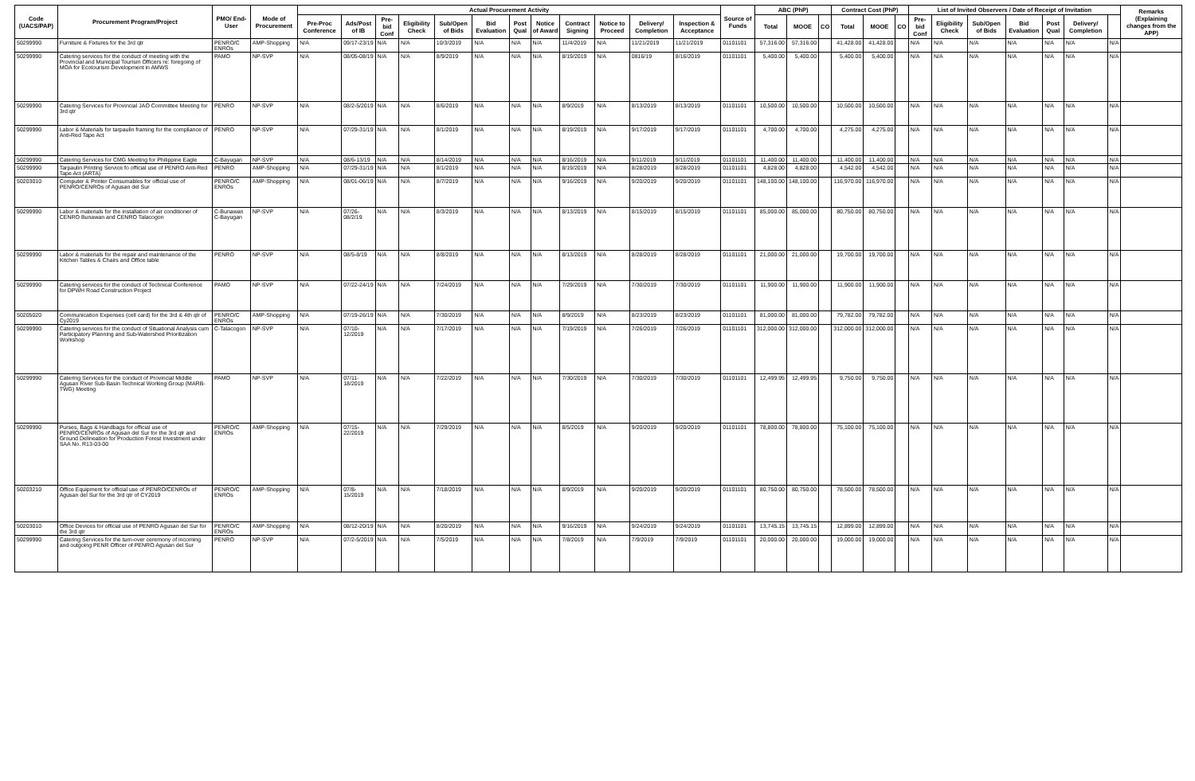| Code (UACS/PAP) | Procurement Program/Project | PMO/ End-User | Mode of Procurement | Actual Procurement Activity | | | | | | | | | | | | Source of Funds | ABC (PhP) | | | Contract Cost (PhP) | | | List of Invited Observers / Date of Receipt of Invitation | | | | | | | Remarks (Explaining changes from the APP) |
| --- | --- | --- | --- | --- | --- | --- | --- | --- | --- | --- | --- | --- | --- | --- | --- | --- | --- | --- | --- | --- | --- | --- | --- | --- | --- | --- | --- | --- | --- | --- |
| | | | | Pre-Proc Conference | Ads/Post of IB | Pre-bid Conf | Eligibility Check | Sub/Open of Bids | Bid Evaluation | Post Qual | Notice of Award | Contract Signing | Notice to Proceed | Delivery/ Completion | Inspection & Acceptance | | Total | MOOE | CO | Total | MOOE | CO | Pre-bid Conf | Eligibility Check | Sub/Open of Bids | Bid Evaluation | Post Qual | Delivery/ Completion | | |
| 50299990 | Furniture & Fixtures for the 3rd qtr | PENRO/C ENROs | AMP-Shopping | N/A | 09/17-23/19 | N/A | N/A | 10/3/2019 | N/A | N/A | N/A | 11/4/2019 | N/A | 11/21/2019 | 11/21/2019 | 01101101 | 57,316.00 | 57,316.00 | | 41,428.00 | 41,428.00 | | N/A | N/A | N/A | N/A | N/A | N/A | N/A | |
| 50299990 | Catering services for the conduct of meeting with the Provincial and Municipal Tourism Officers re: foregoing of MOA for Ecotourism Development in AMWS | PAMO | NP-SVP | N/A | 08/05-08/19 | N/A | N/A | 8/9/2019 | N/A | N/A | N/A | 8/19/2019 | N/A | 0816/19 | 8/16/2019 | 01101101 | 5,400.00 | 5,400.00 | | 5,400.00 | 5,400.00 | | N/A | N/A | N/A | N/A | N/A | N/A | N/A | |
| 50299990 | Catering Services for Provincial JAO Committee Meeting for 3rd qtr | PENRO | NP-SVP | N/A | 08/2-5/2019 | N/A | N/A | 8/6/2019 | N/A | N/A | N/A | 8/9/2019 | N/A | 8/13/2019 | 8/13/2019 | 01101101 | 10,500.00 | 10,500.00 | | 10,500.00 | 10,500.00 | | N/A | N/A | N/A | N/A | N/A | N/A | N/A | |
| 50299990 | Labor & Materials for tarpaulin framing for the compliance of Anti-Red Tape Act | PENRO | NP-SVP | N/A | 07/29-31/19 | N/A | N/A | 8/1/2019 | N/A | N/A | N/A | 8/19/2019 | N/A | 9/17/2019 | 9/17/2019 | 01101101 | 4,700.00 | 4,700.00 | | 4,275.00 | 4,275.00 | | N/A | N/A | N/A | N/A | N/A | N/A | N/A | |
| 50299990 | Catering Services for CMG Meeting for Philippine Eagle | C-Bayugan | NP-SVP | N/A | 08/6-13/19 | N/A | N/A | 8/14/2019 | N/A | N/A | N/A | 8/16/2019 | N/A | 9/11/2019 | 9/11/2019 | 01101101 | 11,400.00 | 11,400.00 | | 11,400.00 | 11,400.00 | | N/A | N/A | N/A | N/A | N/A | N/A | N/A | |
| 50299990 | Tarpaulin Printing Service fo official use of PENRO Anti-Red Tape Act (ARTA) | PENRO | AMP-Shopping | N/A | 07/29-31/19 | N/A | N/A | 8/1/2019 | N/A | N/A | N/A | 8/19/2019 | N/A | 8/28/2019 | 8/28/2019 | 01101101 | 4,828.00 | 4,828.00 | | 4,542.00 | 4,542.00 | | N/A | N/A | N/A | N/A | N/A | N/A | N/A | |
| 50203010 | Computer & Printer Consumables for official use of PENRO/CENROs of Agusan del Sur | PENRO/C ENROs | AMP-Shopping | N/A | 08/01-06/19 | N/A | N/A | 8/7/2019 | N/A | N/A | N/A | 9/16/2019 | N/A | 9/20/2019 | 9/20/2019 | 01101101 | 148,100.00 | 148,100.00 | | 116,970.00 | 116,970.00 | | N/A | N/A | N/A | N/A | N/A | N/A | N/A | |
| 50299990 | Labor & materials for the installation of air conditioner of CENRO Bunawan and CENRO Talacogon | C-Bunawan C-Bayugan | NP-SVP | N/A | 07/26-08/2/19 | N/A | N/A | 8/3/2019 | N/A | N/A | N/A | 8/13/2019 | N/A | 8/15/2019 | 8/15/2019 | 01101101 | 85,000.00 | 85,000.00 | | 80,750.00 | 80,750.00 | | N/A | N/A | N/A | N/A | N/A | N/A | N/A | |
| 50299990 | Labor & materials for the repair and maintenance of the Kitchen Tables & Chairs and Office table | PENRO | NP-SVP | N/A | 08/5-8/19 | N/A | N/A | 8/8/2019 | N/A | N/A | N/A | 8/13/2019 | N/A | 8/28/2019 | 8/28/2019 | 01101101 | 21,000.00 | 21,000.00 | | 19,700.00 | 19,700.00 | | N/A | N/A | N/A | N/A | N/A | N/A | N/A | |
| 50299990 | Catering services for the conduct of Technical Conference for DPWH Road Construction Project | PAMO | NP-SVP | N/A | 07/22-24/19 | N/A | N/A | 7/24/2019 | N/A | N/A | N/A | 7/29/2019 | N/A | 7/30/2019 | 7/30/2019 | 01101101 | 11,900.00 | 11,900.00 | | 11,900.00 | 11,900.00 | | N/A | N/A | N/A | N/A | N/A | N/A | N/A | |
| 50205020 | Communication Expenses (cell card) for the 3rd & 4th qtr of Cy2019 | PENRO/C ENROs | AMP-Shopping | N/A | 07/19-26/19 | N/A | N/A | 7/30/2019 | N/A | N/A | N/A | 8/9/2019 | N/A | 8/23/2019 | 8/23/2019 | 01101101 | 81,000.00 | 81,000.00 | | 79,782.00 | 79,782.00 | | N/A | N/A | N/A | N/A | N/A | N/A | N/A | |
| 50299990 | Catering services for the conduct of Situational Analysis cum Participatory Planning and Sub-Watershed Prioritization Workshop | C-Talacogon | NP-SVP | N/A | 07/10-12/2019 | N/A | N/A | 7/17/2019 | N/A | N/A | N/A | 7/19/2019 | N/A | 7/26/2019 | 7/26/2019 | 01101101 | 312,000.00 | 312,000.00 | | 312,000.00 | 312,000.00 | | N/A | N/A | N/A | N/A | N/A | N/A | N/A | |
| 50299990 | Catering Services for the conduct of Provincial Middle Agusan River Sub-Basin Technical Working Group (MARB-TWG) Meeting | PAMO | NP-SVP | N/A | 07/11-18/2019 | N/A | N/A | 7/22/2019 | N/A | N/A | N/A | 7/30/2019 | N/A | 7/30/2019 | 7/30/2019 | 01101101 | 12,499.95 | 12,499.95 | | 9,750.00 | 9,750.00 | | N/A | N/A | N/A | N/A | N/A | N/A | N/A | |
| 50299990 | Purses, Bags & Handbags for official use of PENRO/CENROs of Agusan del Sur for the 3rd qtr and Ground Delineation for Production Forest Investment under SAA No. R13-03-00 | PENRO/C ENROs | AMP-Shopping | N/A | 07/15-22/2019 | N/A | N/A | 7/29/2019 | N/A | N/A | N/A | 8/5/2019 | N/A | 9/20/2019 | 9/20/2019 | 01101101 | 78,800.00 | 78,800.00 | | 75,100.00 | 75,100.00 | | N/A | N/A | N/A | N/A | N/A | N/A | N/A | |
| 50203210 | Office Equipment for official use of PENRO/CENROs of Agusan del Sur for the 3rd qtr of CY2019 | PENRO/C ENROs | AMP-Shopping | N/A | 07/8-15/2019 | N/A | N/A | 7/18/2019 | N/A | N/A | N/A | 8/9/2019 | N/A | 9/20/2019 | 9/20/2019 | 01101101 | 80,750.00 | 80,750.00 | | 78,500.00 | 78,500.00 | | N/A | N/A | N/A | N/A | N/A | N/A | N/A | |
| 50203010 | Office Devices for official use of PENRO Agusan del Sur for the 3rd qtr | PENRO/C ENROs | AMP-Shopping | N/A | 08/12-20/19 | N/A | N/A | 8/20/2019 | N/A | N/A | N/A | 9/16/2019 | N/A | 9/24/2019 | 9/24/2019 | 01101101 | 13,745.15 | 13,745.15 | | 12,899.00 | 12,899.00 | | N/A | N/A | N/A | N/A | N/A | N/A | N/A | |
| 50299990 | Catering Services for the turn-over ceremony of incoming and outgoing PENR Officer of PENRO Agusan del Sur | PENRO | NP-SVP | N/A | 07/2-5/2019 | N/A | N/A | 7/5/2019 | N/A | N/A | N/A | 7/8/2019 | N/A | 7/9/2019 | 7/9/2019 | 01101101 | 20,000.00 | 20,000.00 | | 19,000.00 | 19,000.00 | | N/A | N/A | N/A | N/A | N/A | N/A | N/A | |